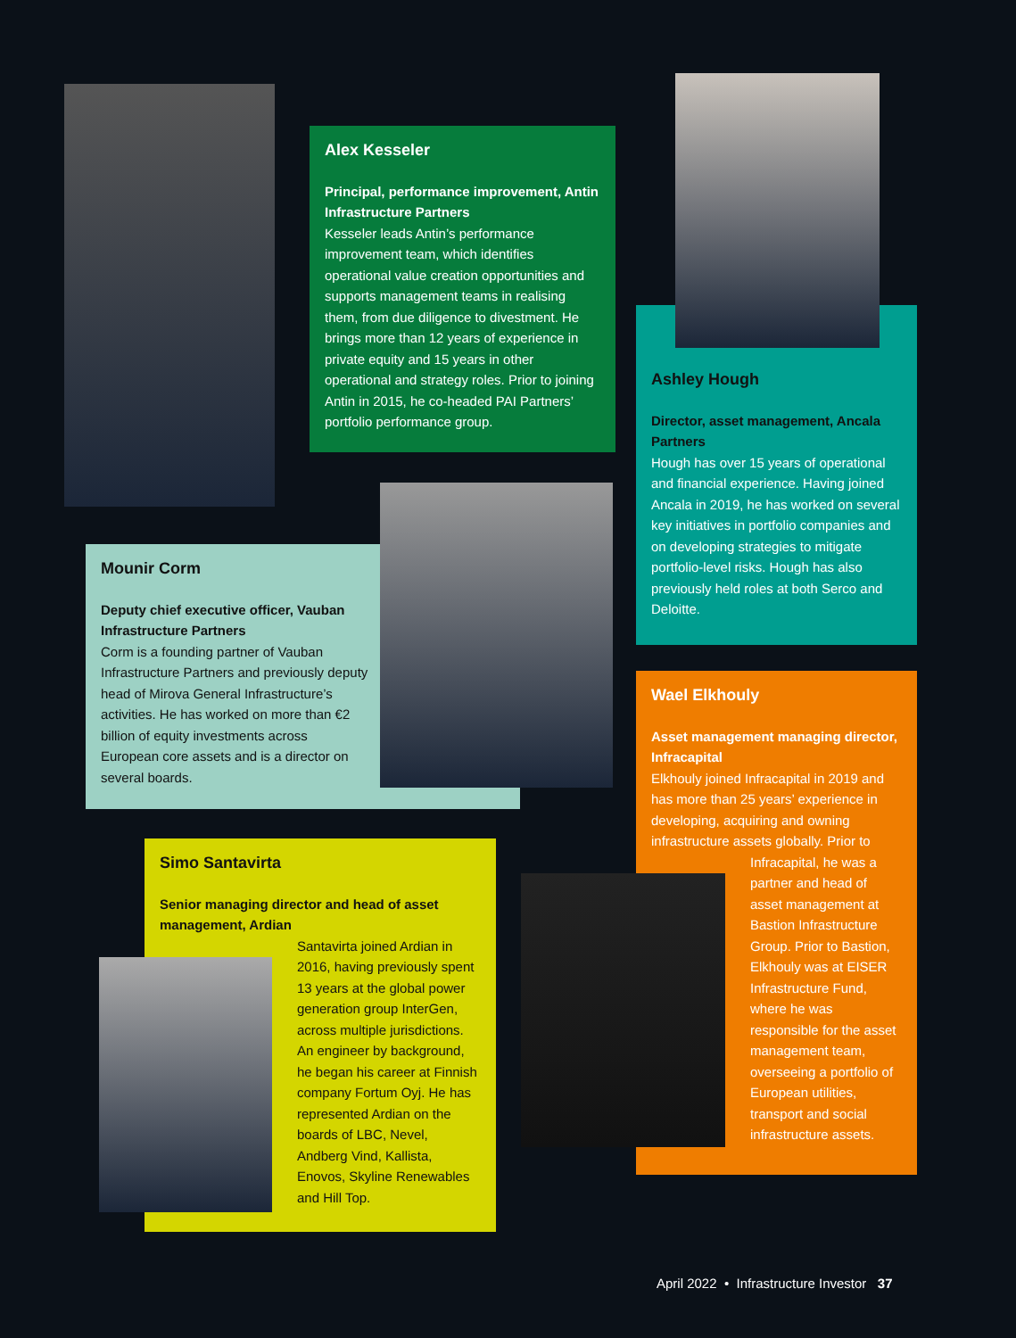Alex Kesseler
Principal, performance improvement, Antin Infrastructure Partners
Kesseler leads Antin’s performance improvement team, which identifies operational value creation opportunities and supports management teams in realising them, from due diligence to divestment. He brings more than 12 years of experience in private equity and 15 years in other operational and strategy roles. Prior to joining Antin in 2015, he co-headed PAI Partners’ portfolio performance group.
Ashley Hough
Director, asset management, Ancala Partners
Hough has over 15 years of operational and financial experience. Having joined Ancala in 2019, he has worked on several key initiatives in portfolio companies and on developing strategies to mitigate portfolio-level risks. Hough has also previously held roles at both Serco and Deloitte.
Mounir Corm
Deputy chief executive officer, Vauban Infrastructure Partners
Corm is a founding partner of Vauban Infrastructure Partners and previously deputy head of Mirova General Infrastructure’s activities. He has worked on more than €2 billion of equity investments across European core assets and is a director on several boards.
Wael Elkhouly
Asset management managing director, Infracapital
Elkhouly joined Infracapital in 2019 and has more than 25 years’ experience in developing, acquiring and owning infrastructure assets globally. Prior to
Infracapital, he was a partner and head of asset management at Bastion Infrastructure Group. Prior to Bastion, Elkhouly was at EISER Infrastructure Fund, where he was responsible for the asset management team, overseeing a portfolio of European utilities, transport and social infrastructure assets.
Simo Santavirta
Senior managing director and head of asset management, Ardian
Santavirta joined Ardian in 2016, having previously spent 13 years at the global power generation group InterGen, across multiple jurisdictions. An engineer by background, he began his career at Finnish company Fortum Oyj. He has represented Ardian on the boards of LBC, Nevel, Andberg Vind, Kallista, Enovos, Skyline Renewables and Hill Top.
April 2022 • Infrastructure Investor 37